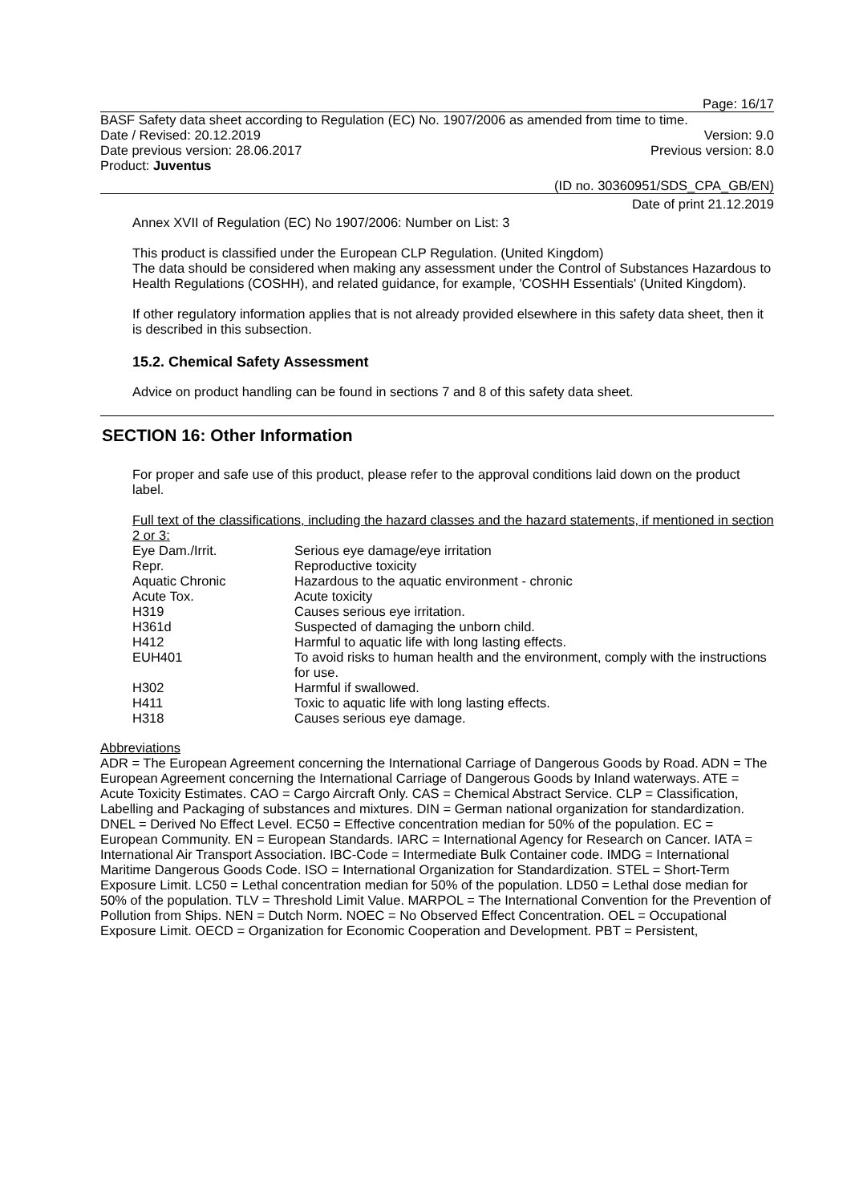Page: 16/17
BASF Safety data sheet according to Regulation (EC) No. 1907/2006 as amended from time to time.
Date / Revised: 20.12.2019 Version: 9.0
Date previous version: 28.06.2017 Previous version: 8.0
Product: Juventus
(ID no. 30360951/SDS_CPA_GB/EN)
Date of print 21.12.2019
Annex XVII of Regulation (EC) No 1907/2006: Number on List: 3
This product is classified under the European CLP Regulation. (United Kingdom)
The data should be considered when making any assessment under the Control of Substances Hazardous to Health Regulations (COSHH), and related guidance, for example, 'COSHH Essentials' (United Kingdom).
If other regulatory information applies that is not already provided elsewhere in this safety data sheet, then it is described in this subsection.
15.2. Chemical Safety Assessment
Advice on product handling can be found in sections 7 and 8 of this safety data sheet.
SECTION 16: Other Information
For proper and safe use of this product, please refer to the approval conditions laid down on the product label.
Full text of the classifications, including the hazard classes and the hazard statements, if mentioned in section 2 or 3:
| Eye Dam./Irrit. | Serious eye damage/eye irritation |
| Repr. | Reproductive toxicity |
| Aquatic Chronic | Hazardous to the aquatic environment - chronic |
| Acute Tox. | Acute toxicity |
| H319 | Causes serious eye irritation. |
| H361d | Suspected of damaging the unborn child. |
| H412 | Harmful to aquatic life with long lasting effects. |
| EUH401 | To avoid risks to human health and the environment, comply with the instructions for use. |
| H302 | Harmful if swallowed. |
| H411 | Toxic to aquatic life with long lasting effects. |
| H318 | Causes serious eye damage. |
Abbreviations
ADR = The European Agreement concerning the International Carriage of Dangerous Goods by Road. ADN = The European Agreement concerning the International Carriage of Dangerous Goods by Inland waterways. ATE = Acute Toxicity Estimates. CAO = Cargo Aircraft Only. CAS = Chemical Abstract Service. CLP = Classification, Labelling and Packaging of substances and mixtures. DIN = German national organization for standardization. DNEL = Derived No Effect Level. EC50 = Effective concentration median for 50% of the population. EC = European Community. EN = European Standards. IARC = International Agency for Research on Cancer. IATA = International Air Transport Association. IBC-Code = Intermediate Bulk Container code. IMDG = International Maritime Dangerous Goods Code. ISO = International Organization for Standardization. STEL = Short-Term Exposure Limit. LC50 = Lethal concentration median for 50% of the population. LD50 = Lethal dose median for 50% of the population. TLV = Threshold Limit Value. MARPOL = The International Convention for the Prevention of Pollution from Ships. NEN = Dutch Norm. NOEC = No Observed Effect Concentration. OEL = Occupational Exposure Limit. OECD = Organization for Economic Cooperation and Development. PBT = Persistent,